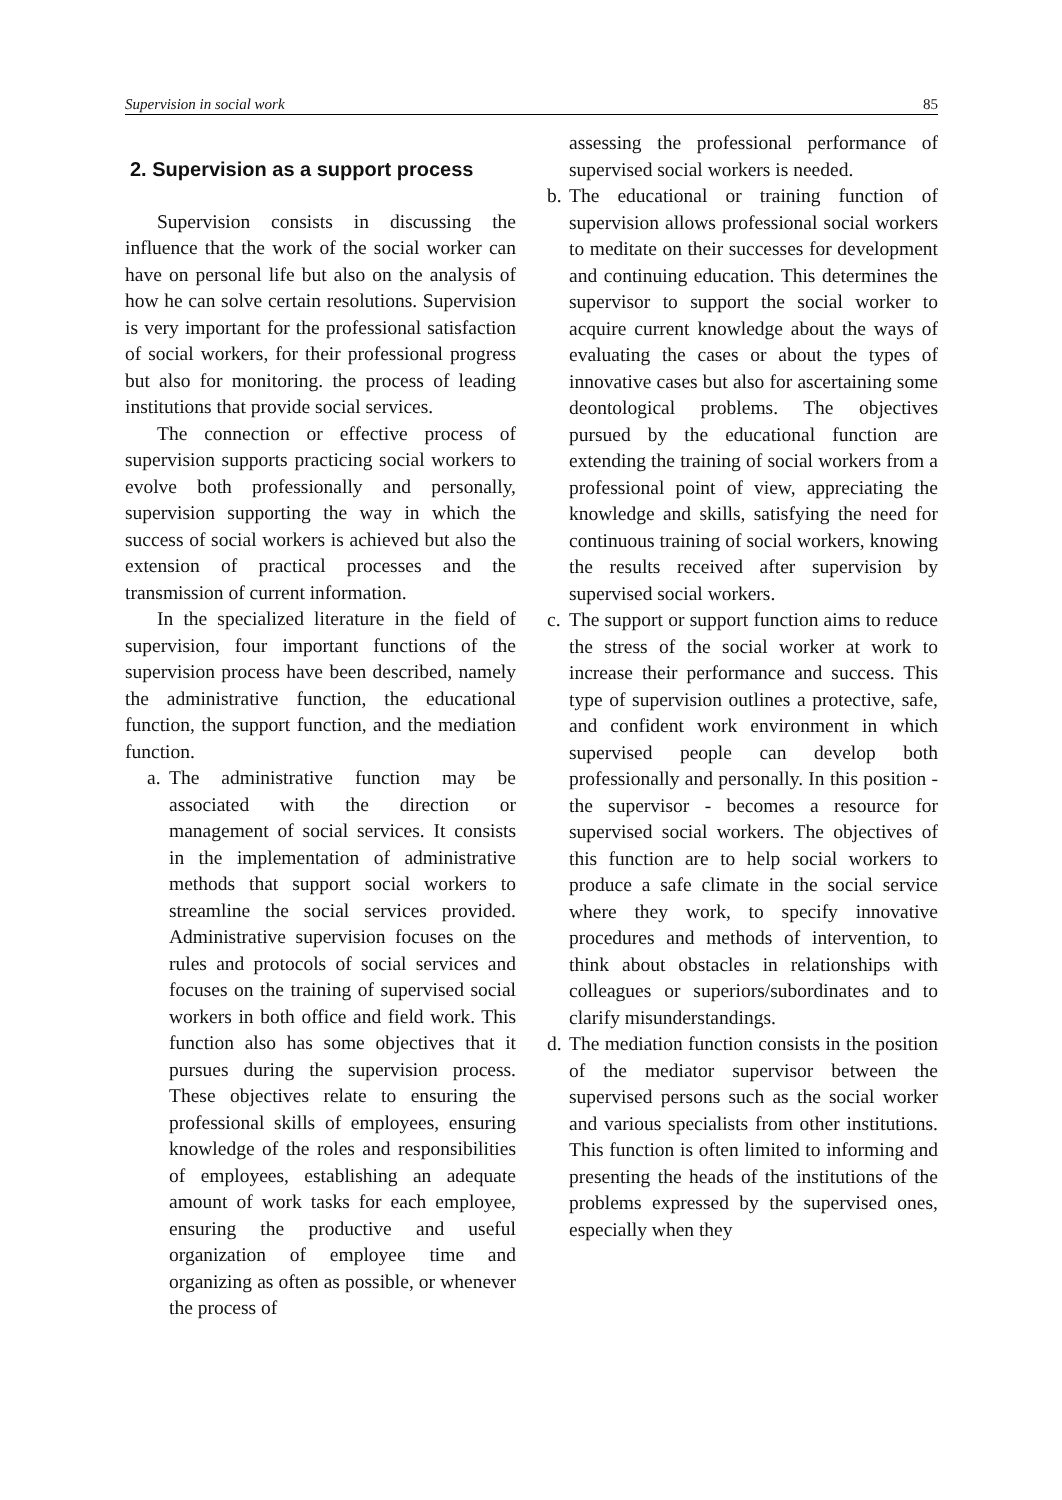Supervision in social work 85
2. Supervision as a support process
Supervision consists in discussing the influence that the work of the social worker can have on personal life but also on the analysis of how he can solve certain resolutions. Supervision is very important for the professional satisfaction of social workers, for their professional progress but also for monitoring. the process of leading institutions that provide social services.
The connection or effective process of supervision supports practicing social workers to evolve both professionally and personally, supervision supporting the way in which the success of social workers is achieved but also the extension of practical processes and the transmission of current information.
In the specialized literature in the field of supervision, four important functions of the supervision process have been described, namely the administrative function, the educational function, the support function, and the mediation function.
a.
The administrative function may be associated with the direction or management of social services. It consists in the implementation of administrative methods that support social workers to streamline the social services provided. Administrative supervision focuses on the rules and protocols of social services and focuses on the training of supervised social workers in both office and field work. This function also has some objectives that it pursues during the supervision process. These objectives relate to ensuring the professional skills of employees, ensuring knowledge of the roles and responsibilities of employees, establishing an adequate amount of work tasks for each employee, ensuring the productive and useful organization of employee time and organizing as often as possible, or whenever the process of
assessing the professional performance of supervised social workers is needed.
b.
The educational or training function of supervision allows professional social workers to meditate on their successes for development and continuing education. This determines the supervisor to support the social worker to acquire current knowledge about the ways of evaluating the cases or about the types of innovative cases but also for ascertaining some deontological problems. The objectives pursued by the educational function are extending the training of social workers from a professional point of view, appreciating the knowledge and skills, satisfying the need for continuous training of social workers, knowing the results received after supervision by supervised social workers.
c.
The support or support function aims to reduce the stress of the social worker at work to increase their performance and success. This type of supervision outlines a protective, safe, and confident work environment in which supervised people can develop both professionally and personally. In this position - the supervisor - becomes a resource for supervised social workers. The objectives of this function are to help social workers to produce a safe climate in the social service where they work, to specify innovative procedures and methods of intervention, to think about obstacles in relationships with colleagues or superiors/subordinates and to clarify misunderstandings.
d.
The mediation function consists in the position of the mediator supervisor between the supervised persons such as the social worker and various specialists from other institutions. This function is often limited to informing and presenting the heads of the institutions of the problems expressed by the supervised ones, especially when they